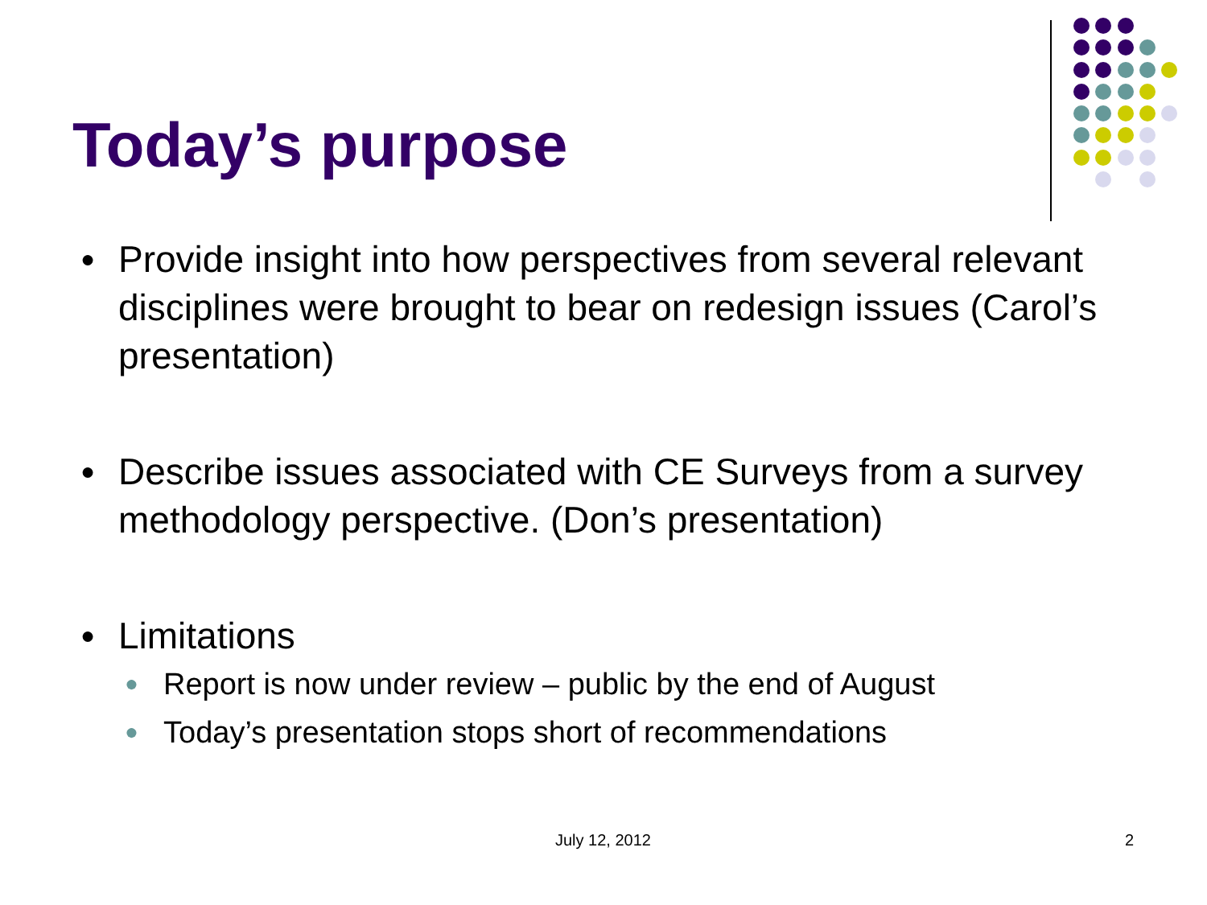Today’s purpose
● Provide insight into how perspectives from several relevant disciplines were brought to bear on redesign issues (Carol’s presentation)
● Describe issues associated with CE Surveys from a survey methodology perspective. (Don’s presentation)
● Limitations
● Report is now under review – public by the end of August
● Today’s presentation stops short of recommendations
July 12, 2012 2